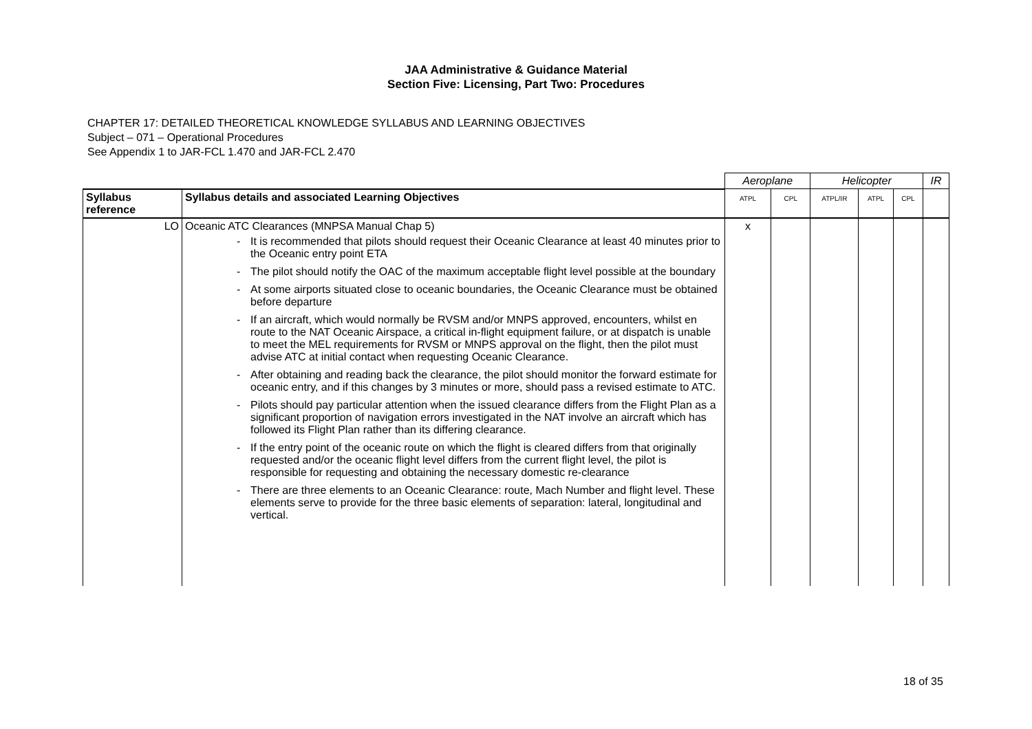JAA Administrative & Guidance Material
Section Five: Licensing, Part Two: Procedures
CHAPTER 17: DETAILED THEORETICAL KNOWLEDGE SYLLABUS AND LEARNING OBJECTIVES
Subject – 071 – Operational Procedures
See Appendix 1 to JAR-FCL 1.470 and JAR-FCL 2.470
| | | Aeroplane | | Helicopter | | | IR |
| --- | --- | --- | --- | --- | --- | --- | --- |
| Syllabus reference | Syllabus details and associated Learning Objectives | ATPL | CPL | ATPL/IR | ATPL | CPL | |
| LO | Oceanic ATC Clearances (MNPSA Manual Chap 5) - It is recommended that pilots should request their Oceanic Clearance at least 40 minutes prior to the Oceanic entry point ETA - The pilot should notify the OAC of the maximum acceptable flight level possible at the boundary - At some airports situated close to oceanic boundaries, the Oceanic Clearance must be obtained before departure - If an aircraft, which would normally be RVSM and/or MNPS approved, encounters, whilst en route to the NAT Oceanic Airspace, a critical in-flight equipment failure, or at dispatch is unable to meet the MEL requirements for RVSM or MNPS approval on the flight, then the pilot must advise ATC at initial contact when requesting Oceanic Clearance. - After obtaining and reading back the clearance, the pilot should monitor the forward estimate for oceanic entry, and if this changes by 3 minutes or more, should pass a revised estimate to ATC. - Pilots should pay particular attention when the issued clearance differs from the Flight Plan as a significant proportion of navigation errors investigated in the NAT involve an aircraft which has followed its Flight Plan rather than its differing clearance. - If the entry point of the oceanic route on which the flight is cleared differs from that originally requested and/or the oceanic flight level differs from the current flight level, the pilot is responsible for requesting and obtaining the necessary domestic re-clearance - There are three elements to an Oceanic Clearance: route, Mach Number and flight level. These elements serve to provide for the three basic elements of separation: lateral, longitudinal and vertical. | x | | | | | |
18 of 35